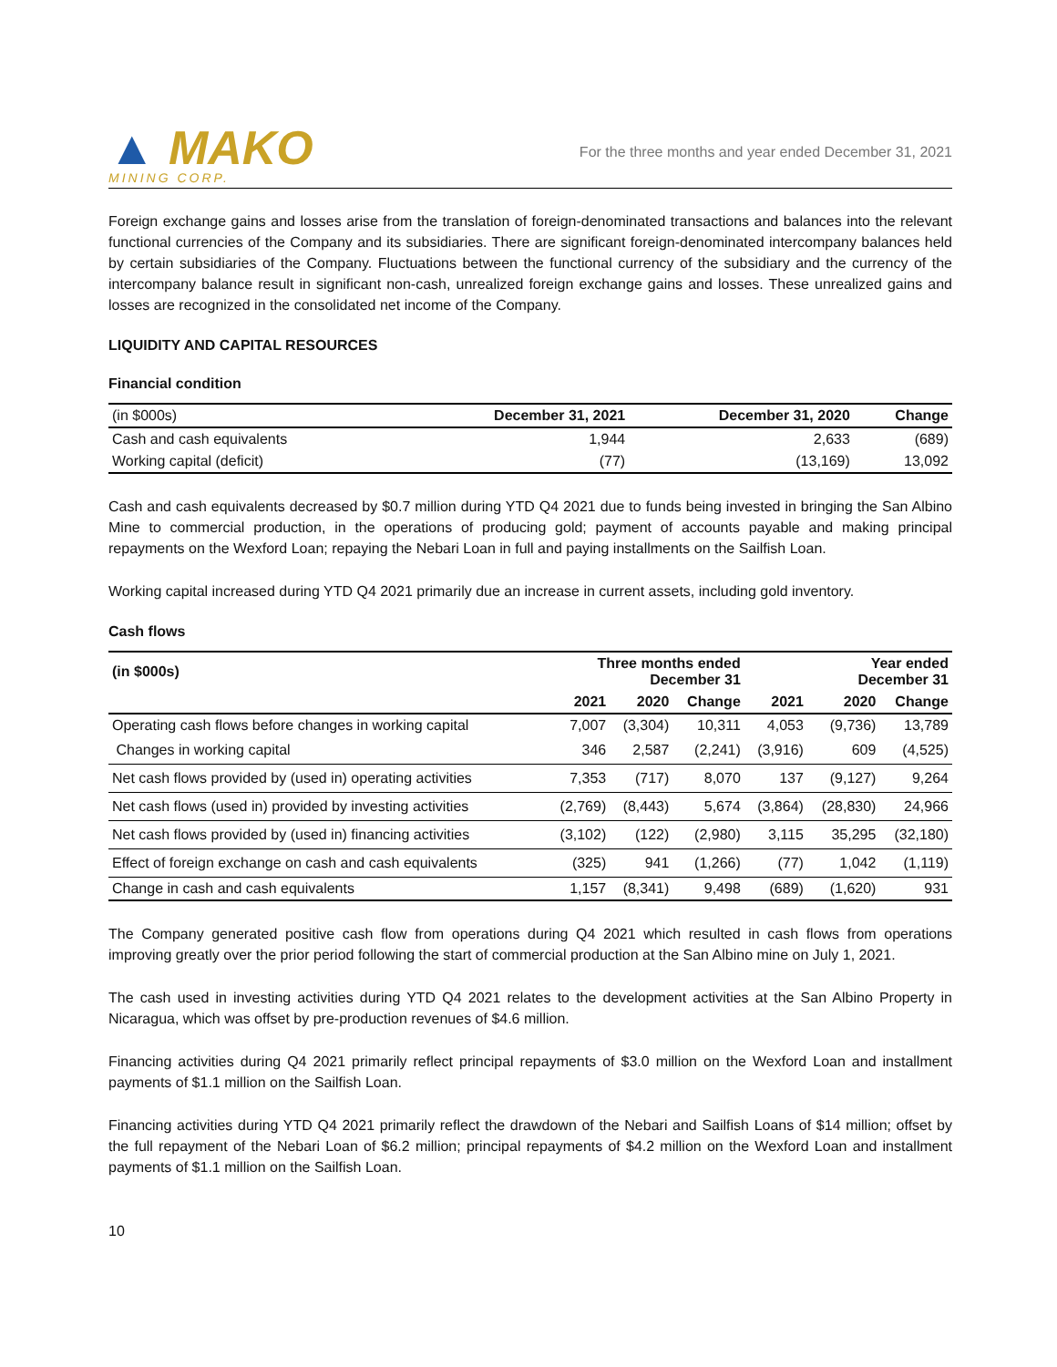▲ MAKO
MINING CORP.
For the three months and year ended December 31, 2021
Foreign exchange gains and losses arise from the translation of foreign-denominated transactions and balances into the relevant functional currencies of the Company and its subsidiaries. There are significant foreign-denominated intercompany balances held by certain subsidiaries of the Company. Fluctuations between the functional currency of the subsidiary and the currency of the intercompany balance result in significant non-cash, unrealized foreign exchange gains and losses. These unrealized gains and losses are recognized in the consolidated net income of the Company.
LIQUIDITY AND CAPITAL RESOURCES
Financial condition
| (in $000s) | December 31, 2021 | December 31, 2020 | Change |
| Cash and cash equivalents | 1,944 | 2,633 | (689) |
| Working capital (deficit) | (77) | (13,169) | 13,092 |
Cash and cash equivalents decreased by $0.7 million during YTD Q4 2021 due to funds being invested in bringing the San Albino Mine to commercial production, in the operations of producing gold; payment of accounts payable and making principal repayments on the Wexford Loan; repaying the Nebari Loan in full and paying installments on the Sailfish Loan.
Working capital increased during YTD Q4 2021 primarily due an increase in current assets, including gold inventory.
Cash flows
| (in $000s) | Three months ended December 31 | | | Year ended December 31 | | |
| --- | --- | --- | --- | --- | --- | --- |
| | 2021 | 2020 | Change | 2021 | 2020 | Change |
| Operating cash flows before changes in working capital | 7,007 | (3,304) | 10,311 | 4,053 | (9,736) | 13,789 |
| Changes in working capital | 346 | 2,587 | (2,241) | (3,916) | 609 | (4,525) |
| Net cash flows provided by (used in) operating activities | 7,353 | (717) | 8,070 | 137 | (9,127) | 9,264 |
| Net cash flows (used in) provided by investing activities | (2,769) | (8,443) | 5,674 | (3,864) | (28,830) | 24,966 |
| Net cash flows provided by (used in) financing activities | (3,102) | (122) | (2,980) | 3,115 | 35,295 | (32,180) |
| Effect of foreign exchange on cash and cash equivalents | (325) | 941 | (1,266) | (77) | 1,042 | (1,119) |
| Change in cash and cash equivalents | 1,157 | (8,341) | 9,498 | (689) | (1,620) | 931 |
The Company generated positive cash flow from operations during Q4 2021 which resulted in cash flows from operations improving greatly over the prior period following the start of commercial production at the San Albino mine on July 1, 2021.
The cash used in investing activities during YTD Q4 2021 relates to the development activities at the San Albino Property in Nicaragua, which was offset by pre-production revenues of $4.6 million.
Financing activities during Q4 2021 primarily reflect principal repayments of $3.0 million on the Wexford Loan and installment payments of $1.1 million on the Sailfish Loan.
Financing activities during YTD Q4 2021 primarily reflect the drawdown of the Nebari and Sailfish Loans of $14 million; offset by the full repayment of the Nebari Loan of $6.2 million; principal repayments of $4.2 million on the Wexford Loan and installment payments of $1.1 million on the Sailfish Loan.
10